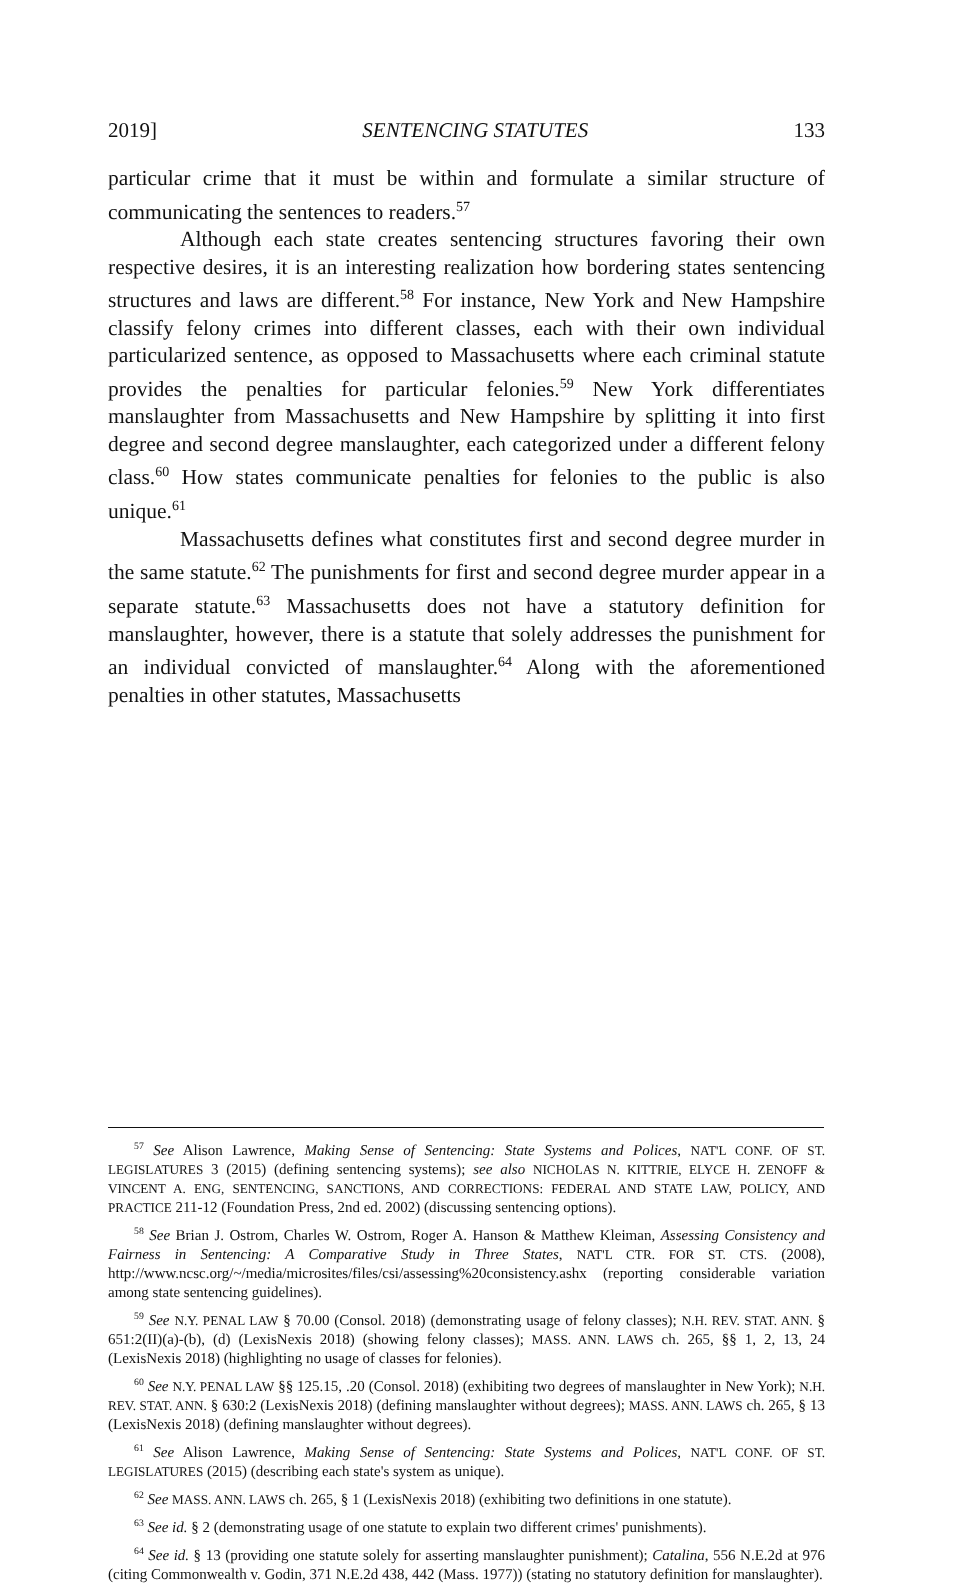2019] SENTENCING STATUTES 133
particular crime that it must be within and formulate a similar structure of communicating the sentences to readers.<sup>57</sup>
Although each state creates sentencing structures favoring their own respective desires, it is an interesting realization how bordering states sentencing structures and laws are different.<sup>58</sup> For instance, New York and New Hampshire classify felony crimes into different classes, each with their own individual particularized sentence, as opposed to Massachusetts where each criminal statute provides the penalties for particular felonies.<sup>59</sup> New York differentiates manslaughter from Massachusetts and New Hampshire by splitting it into first degree and second degree manslaughter, each categorized under a different felony class.<sup>60</sup> How states communicate penalties for felonies to the public is also unique.<sup>61</sup>
Massachusetts defines what constitutes first and second degree murder in the same statute.<sup>62</sup> The punishments for first and second degree murder appear in a separate statute.<sup>63</sup> Massachusetts does not have a statutory definition for manslaughter, however, there is a statute that solely addresses the punishment for an individual convicted of manslaughter.<sup>64</sup> Along with the aforementioned penalties in other statutes, Massachusetts
<sup>57</sup> See Alison Lawrence, Making Sense of Sentencing: State Systems and Polices, NAT'L CONF. OF ST. LEGISLATURES 3 (2015) (defining sentencing systems); see also NICHOLAS N. KITTRIE, ELYCE H. ZENOFF & VINCENT A. ENG, SENTENCING, SANCTIONS, AND CORRECTIONS: FEDERAL AND STATE LAW, POLICY, AND PRACTICE 211-12 (Foundation Press, 2nd ed. 2002) (discussing sentencing options).
<sup>58</sup> See Brian J. Ostrom, Charles W. Ostrom, Roger A. Hanson & Matthew Kleiman, Assessing Consistency and Fairness in Sentencing: A Comparative Study in Three States, NAT'L CTR. FOR ST. CTS. (2008), http://www.ncsc.org/~/media/microsites/files/csi/assessing%20consistency.ashx (reporting considerable variation among state sentencing guidelines).
<sup>59</sup> See N.Y. PENAL LAW § 70.00 (Consol. 2018) (demonstrating usage of felony classes); N.H. REV. STAT. ANN. § 651:2(II)(a)-(b), (d) (LexisNexis 2018) (showing felony classes); MASS. ANN. LAWS ch. 265, §§ 1, 2, 13, 24 (LexisNexis 2018) (highlighting no usage of classes for felonies).
<sup>60</sup> See N.Y. PENAL LAW §§ 125.15, .20 (Consol. 2018) (exhibiting two degrees of manslaughter in New York); N.H. REV. STAT. ANN. § 630:2 (LexisNexis 2018) (defining manslaughter without degrees); MASS. ANN. LAWS ch. 265, § 13 (LexisNexis 2018) (defining manslaughter without degrees).
<sup>61</sup> See Alison Lawrence, Making Sense of Sentencing: State Systems and Polices, NAT'L CONF. OF ST. LEGISLATURES (2015) (describing each state's system as unique).
<sup>62</sup> See MASS. ANN. LAWS ch. 265, § 1 (LexisNexis 2018) (exhibiting two definitions in one statute).
<sup>63</sup> See id. § 2 (demonstrating usage of one statute to explain two different crimes' punishments).
<sup>64</sup> See id. § 13 (providing one statute solely for asserting manslaughter punishment); Catalina, 556 N.E.2d at 976 (citing Commonwealth v. Godin, 371 N.E.2d 438, 442 (Mass. 1977)) (stating no statutory definition for manslaughter).